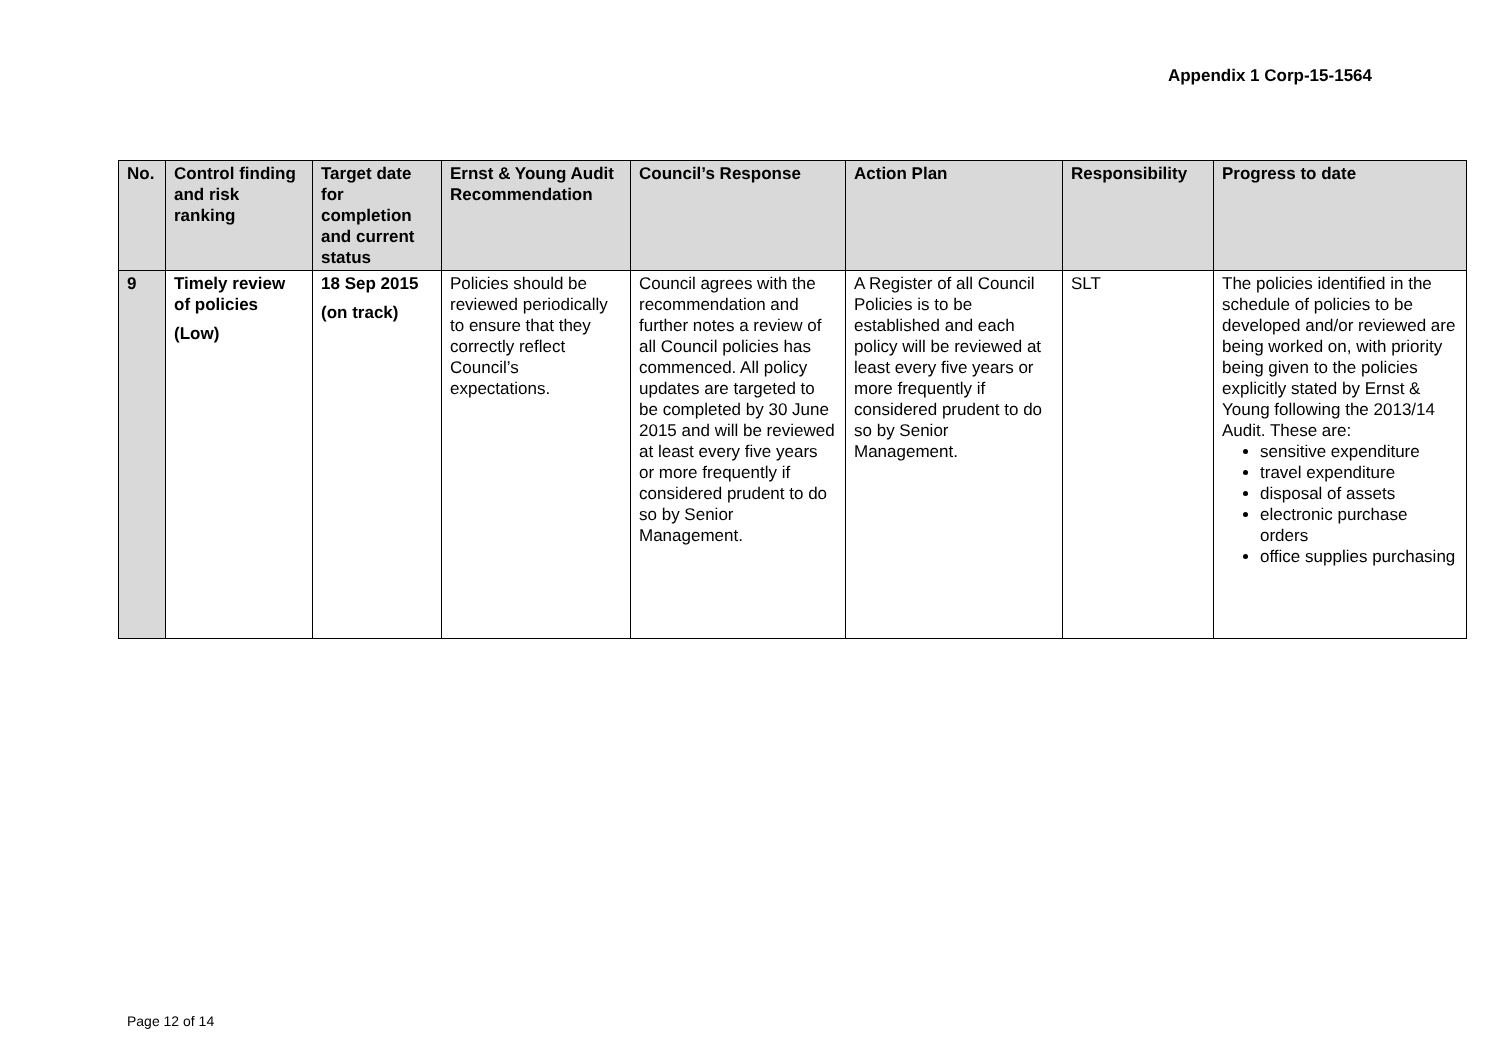Appendix 1 Corp-15-1564
| No. | Control finding and risk ranking | Target date for completion and current status | Ernst & Young Audit Recommendation | Council’s Response | Action Plan | Responsibility | Progress to date |
| --- | --- | --- | --- | --- | --- | --- | --- |
| 9 | Timely review of policies (Low) | 18 Sep 2015 (on track) | Policies should be reviewed periodically to ensure that they correctly reflect Council’s expectations. | Council agrees with the recommendation and further notes a review of all Council policies has commenced. All policy updates are targeted to be completed by 30 June 2015 and will be reviewed at least every five years or more frequently if considered prudent to do so by Senior Management. | A Register of all Council Policies is to be established and each policy will be reviewed at least every five years or more frequently if considered prudent to do so by Senior Management. | SLT | The policies identified in the schedule of policies to be developed and/or reviewed are being worked on, with priority being given to the policies explicitly stated by Ernst & Young following the 2013/14 Audit. These are: sensitive expenditure travel expenditure disposal of assets electronic purchase orders office supplies purchasing |
Page 12 of 14